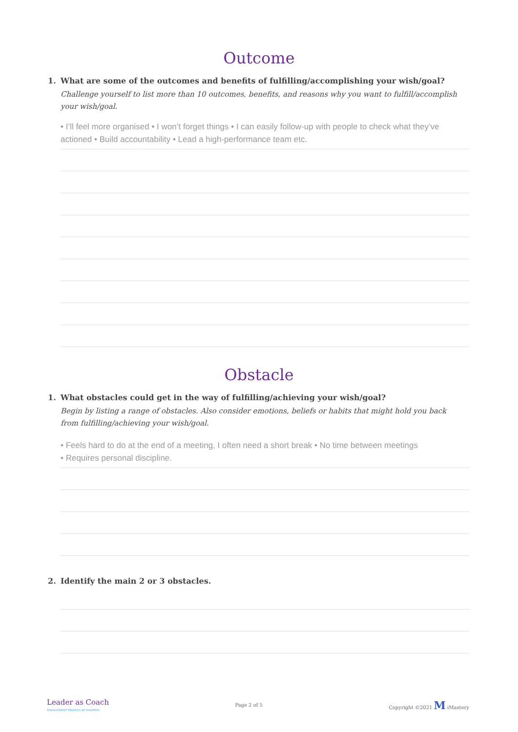Outcome
1. What are some of the outcomes and benefits of fulfilling/accomplishing your wish/goal?
Challenge yourself to list more than 10 outcomes, benefits, and reasons why you want to fulfill/accomplish your wish/goal.
• I’ll feel more organised • I won’t forget things • I can easily follow-up with people to check what they’ve actioned • Build accountability • Lead a high-performance team etc.
Obstacle
1. What obstacles could get in the way of fulfilling/achieving your wish/goal?
Begin by listing a range of obstacles. Also consider emotions, beliefs or habits that might hold you back from fulfilling/achieving your wish/goal.
• Feels hard to do at the end of a meeting, I often need a short break • No time between meetings
• Requires personal discipline.
2. Identify the main 2 or 3 obstacles.
Leader as Coach
MANAGEMENT TRAINING BY IMASTERY
Page 2 of 5 Copyright ©2021 M iMastery